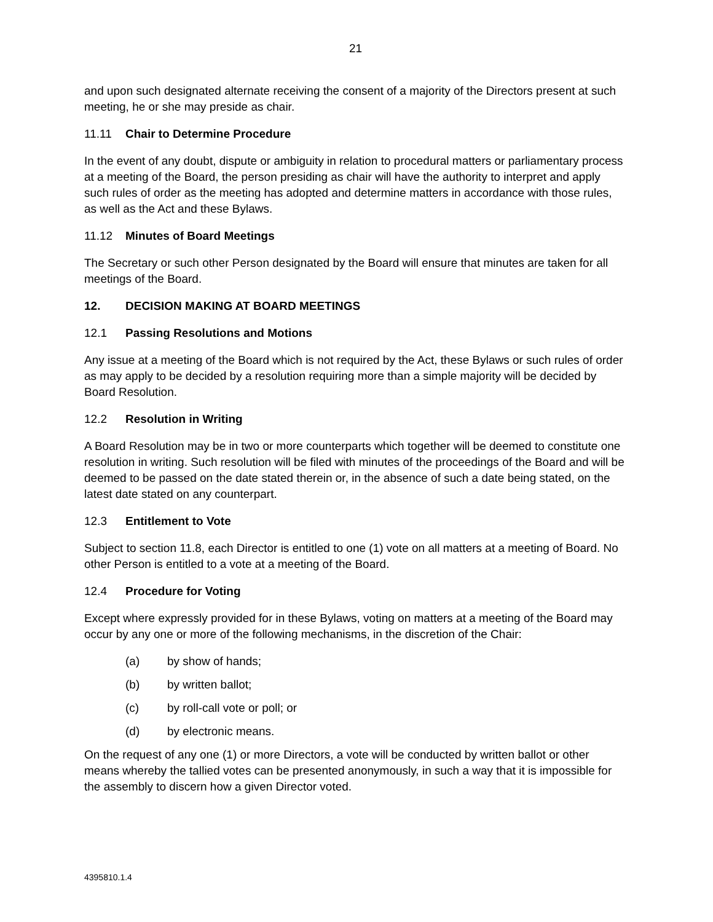21
and upon such designated alternate receiving the consent of a majority of the Directors present at such meeting, he or she may preside as chair.
11.11 Chair to Determine Procedure
In the event of any doubt, dispute or ambiguity in relation to procedural matters or parliamentary process at a meeting of the Board, the person presiding as chair will have the authority to interpret and apply such rules of order as the meeting has adopted and determine matters in accordance with those rules, as well as the Act and these Bylaws.
11.12 Minutes of Board Meetings
The Secretary or such other Person designated by the Board will ensure that minutes are taken for all meetings of the Board.
12. DECISION MAKING AT BOARD MEETINGS
12.1 Passing Resolutions and Motions
Any issue at a meeting of the Board which is not required by the Act, these Bylaws or such rules of order as may apply to be decided by a resolution requiring more than a simple majority will be decided by Board Resolution.
12.2 Resolution in Writing
A Board Resolution may be in two or more counterparts which together will be deemed to constitute one resolution in writing. Such resolution will be filed with minutes of the proceedings of the Board and will be deemed to be passed on the date stated therein or, in the absence of such a date being stated, on the latest date stated on any counterpart.
12.3 Entitlement to Vote
Subject to section 11.8, each Director is entitled to one (1) vote on all matters at a meeting of Board. No other Person is entitled to a vote at a meeting of the Board.
12.4 Procedure for Voting
Except where expressly provided for in these Bylaws, voting on matters at a meeting of the Board may occur by any one or more of the following mechanisms, in the discretion of the Chair:
(a) by show of hands;
(b) by written ballot;
(c) by roll-call vote or poll; or
(d) by electronic means.
On the request of any one (1) or more Directors, a vote will be conducted by written ballot or other means whereby the tallied votes can be presented anonymously, in such a way that it is impossible for the assembly to discern how a given Director voted.
4395810.1.4